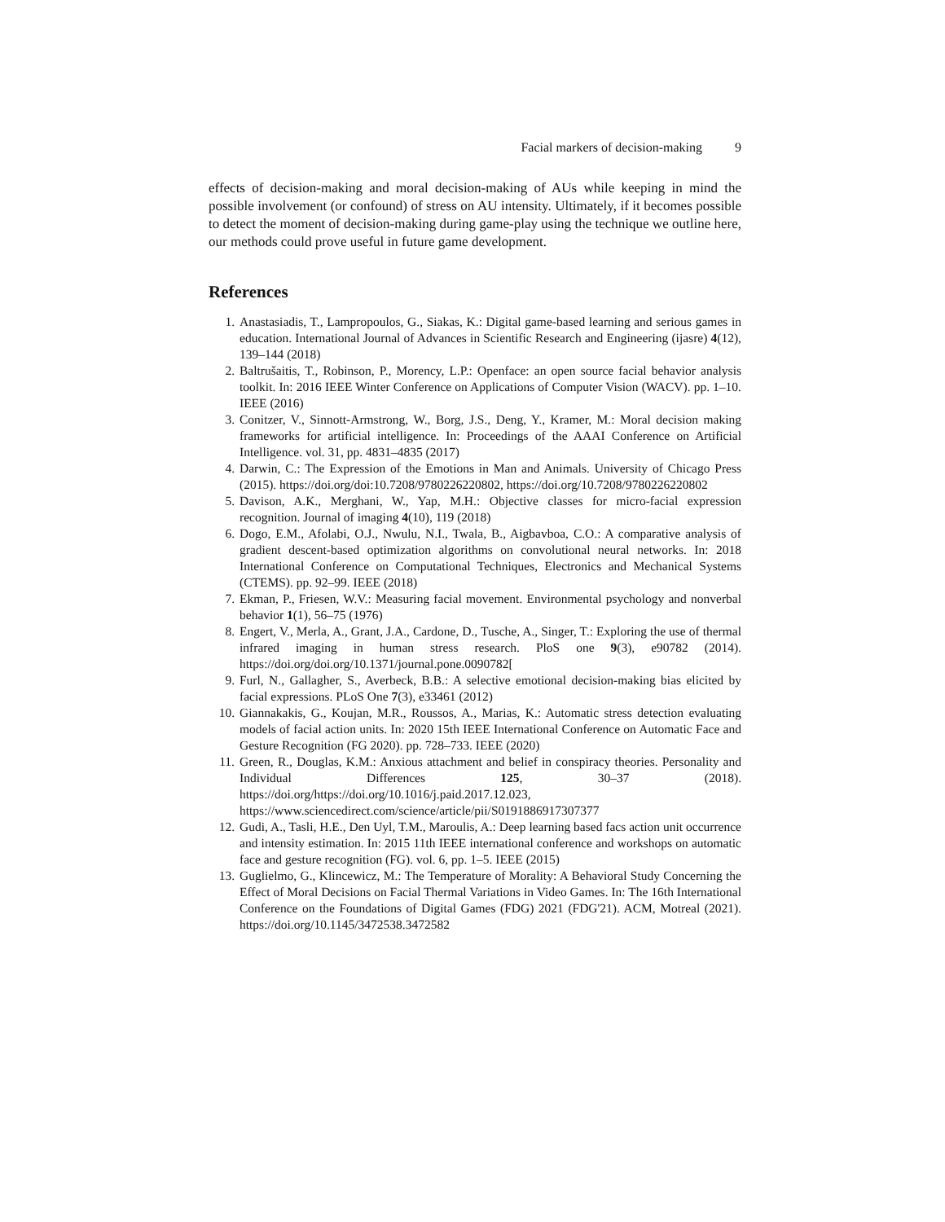Facial markers of decision-making 9
effects of decision-making and moral decision-making of AUs while keeping in mind the possible involvement (or confound) of stress on AU intensity. Ultimately, if it becomes possible to detect the moment of decision-making during game-play using the technique we outline here, our methods could prove useful in future game development.
References
1. Anastasiadis, T., Lampropoulos, G., Siakas, K.: Digital game-based learning and serious games in education. International Journal of Advances in Scientific Research and Engineering (ijasre) 4(12), 139–144 (2018)
2. Baltrušaitis, T., Robinson, P., Morency, L.P.: Openface: an open source facial behavior analysis toolkit. In: 2016 IEEE Winter Conference on Applications of Computer Vision (WACV). pp. 1–10. IEEE (2016)
3. Conitzer, V., Sinnott-Armstrong, W., Borg, J.S., Deng, Y., Kramer, M.: Moral decision making frameworks for artificial intelligence. In: Proceedings of the AAAI Conference on Artificial Intelligence. vol. 31, pp. 4831–4835 (2017)
4. Darwin, C.: The Expression of the Emotions in Man and Animals. University of Chicago Press (2015). https://doi.org/doi:10.7208/9780226220802, https://doi.org/10.7208/9780226220802
5. Davison, A.K., Merghani, W., Yap, M.H.: Objective classes for micro-facial expression recognition. Journal of imaging 4(10), 119 (2018)
6. Dogo, E.M., Afolabi, O.J., Nwulu, N.I., Twala, B., Aigbavboa, C.O.: A comparative analysis of gradient descent-based optimization algorithms on convolutional neural networks. In: 2018 International Conference on Computational Techniques, Electronics and Mechanical Systems (CTEMS). pp. 92–99. IEEE (2018)
7. Ekman, P., Friesen, W.V.: Measuring facial movement. Environmental psychology and nonverbal behavior 1(1), 56–75 (1976)
8. Engert, V., Merla, A., Grant, J.A., Cardone, D., Tusche, A., Singer, T.: Exploring the use of thermal infrared imaging in human stress research. PloS one 9(3), e90782 (2014). https://doi.org/doi.org/10.1371/journal.pone.0090782[
9. Furl, N., Gallagher, S., Averbeck, B.B.: A selective emotional decision-making bias elicited by facial expressions. PLoS One 7(3), e33461 (2012)
10. Giannakakis, G., Koujan, M.R., Roussos, A., Marias, K.: Automatic stress detection evaluating models of facial action units. In: 2020 15th IEEE International Conference on Automatic Face and Gesture Recognition (FG 2020). pp. 728–733. IEEE (2020)
11. Green, R., Douglas, K.M.: Anxious attachment and belief in conspiracy theories. Personality and Individual Differences 125, 30–37 (2018). https://doi.org/https://doi.org/10.1016/j.paid.2017.12.023, https://www.sciencedirect.com/science/article/pii/S0191886917307377
12. Gudi, A., Tasli, H.E., Den Uyl, T.M., Maroulis, A.: Deep learning based facs action unit occurrence and intensity estimation. In: 2015 11th IEEE international conference and workshops on automatic face and gesture recognition (FG). vol. 6, pp. 1–5. IEEE (2015)
13. Guglielmo, G., Klincewicz, M.: The Temperature of Morality: A Behavioral Study Concerning the Effect of Moral Decisions on Facial Thermal Variations in Video Games. In: The 16th International Conference on the Foundations of Digital Games (FDG) 2021 (FDG'21). ACM, Motreal (2021). https://doi.org/10.1145/3472538.3472582